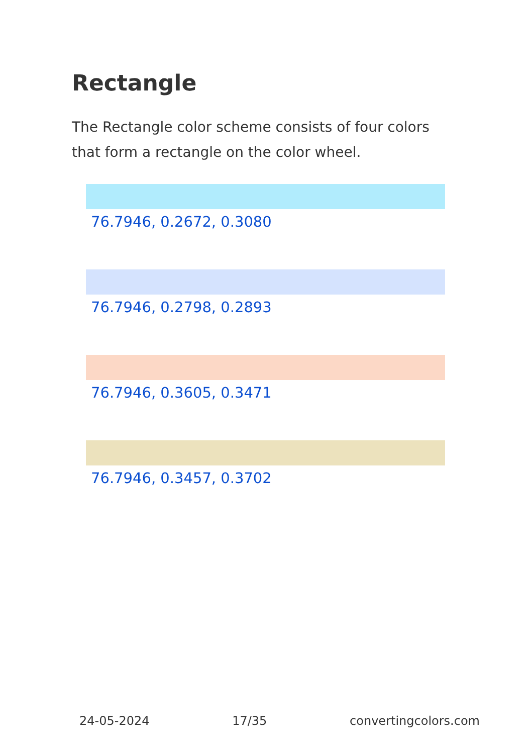Rectangle
The Rectangle color scheme consists of four colors that form a rectangle on the color wheel.
76.7946, 0.2672, 0.3080
76.7946, 0.2798, 0.2893
76.7946, 0.3605, 0.3471
76.7946, 0.3457, 0.3702
24-05-2024 17/35 convertingcolors.com